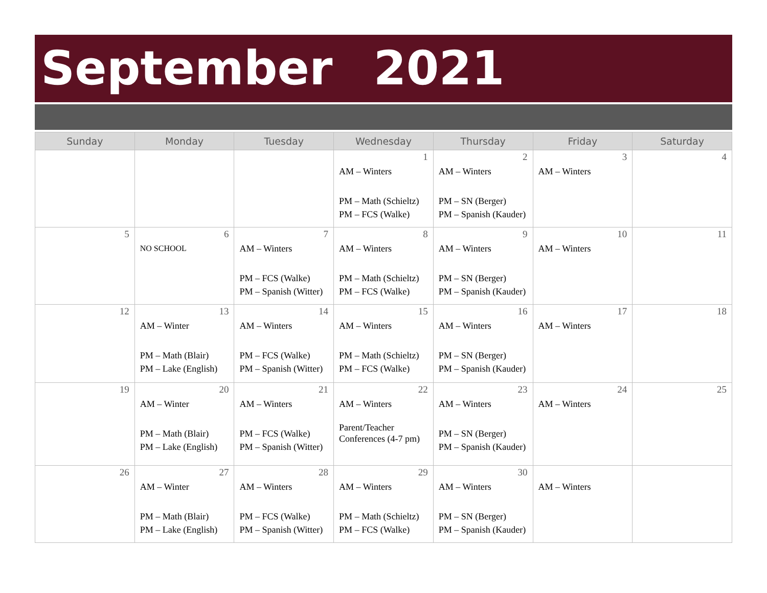September 2021
| Sunday | Monday | Tuesday | Wednesday | Thursday | Friday | Saturday |
| --- | --- | --- | --- | --- | --- | --- |
| | | | 1 AM – Winters PM – Math (Schieltz) PM – FCS (Walke) | 2 AM – Winters PM – SN (Berger) PM – Spanish (Kauder) | 3 AM – Winters | 4 |
| 5 | 6 NO SCHOOL | 7 AM – Winters PM – FCS (Walke) PM – Spanish (Witter) | 8 AM – Winters PM – Math (Schieltz) PM – FCS (Walke) | 9 AM – Winters PM – SN (Berger) PM – Spanish (Kauder) | 10 AM – Winters | 11 |
| 12 | 13 AM – Winter PM – Math (Blair) PM – Lake (English) | 14 AM – Winters PM – FCS (Walke) PM – Spanish (Witter) | 15 AM – Winters PM – Math (Schieltz) PM – FCS (Walke) | 16 AM – Winters PM – SN (Berger) PM – Spanish (Kauder) | 17 AM – Winters | 18 |
| 19 | 20 AM – Winter PM – Math (Blair) PM – Lake (English) | 21 AM – Winters PM – FCS (Walke) PM – Spanish (Witter) | 22 AM – Winters Parent/Teacher Conferences (4-7 pm) | 23 AM – Winters PM – SN (Berger) PM – Spanish (Kauder) | 24 AM – Winters | 25 |
| 26 | 27 AM – Winter PM – Math (Blair) PM – Lake (English) | 28 AM – Winters PM – FCS (Walke) PM – Spanish (Witter) | 29 AM – Winters PM – Math (Schieltz) PM – FCS (Walke) | 30 AM – Winters PM – SN (Berger) PM – Spanish (Kauder) | AM – Winters | |